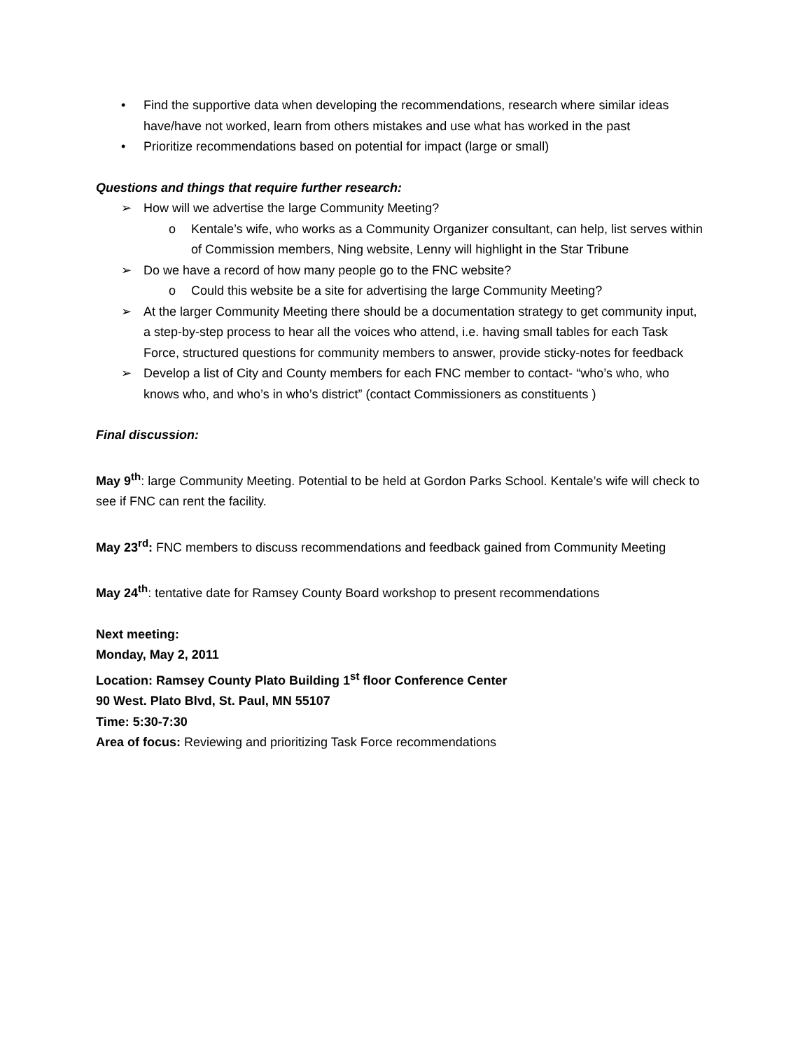• Find the supportive data when developing the recommendations, research where similar ideas have/have not worked, learn from others mistakes and use what has worked in the past
• Prioritize recommendations based on potential for impact (large or small)
Questions and things that require further research:
➢ How will we advertise the large Community Meeting?
o Kentale’s wife, who works as a Community Organizer consultant, can help, list serves within of Commission members, Ning website, Lenny will highlight in the Star Tribune
➢ Do we have a record of how many people go to the FNC website?
o Could this website be a site for advertising the large Community Meeting?
➢ At the larger Community Meeting there should be a documentation strategy to get community input, a step-by-step process to hear all the voices who attend, i.e. having small tables for each Task Force, structured questions for community members to answer, provide sticky-notes for feedback
➢ Develop a list of City and County members for each FNC member to contact- “who’s who, who knows who, and who’s in who’s district” (contact Commissioners as constituents )
Final discussion:
May 9<sup>th</sup>: large Community Meeting. Potential to be held at Gordon Parks School. Kentale’s wife will check to see if FNC can rent the facility.
May 23<sup>rd</sup>: FNC members to discuss recommendations and feedback gained from Community Meeting
May 24<sup>th</sup>: tentative date for Ramsey County Board workshop to present recommendations
Next meeting:
Monday, May 2, 2011
Location: Ramsey County Plato Building 1<sup>st</sup> floor Conference Center
90 West. Plato Blvd, St. Paul, MN 55107
Time: 5:30-7:30
Area of focus: Reviewing and prioritizing Task Force recommendations